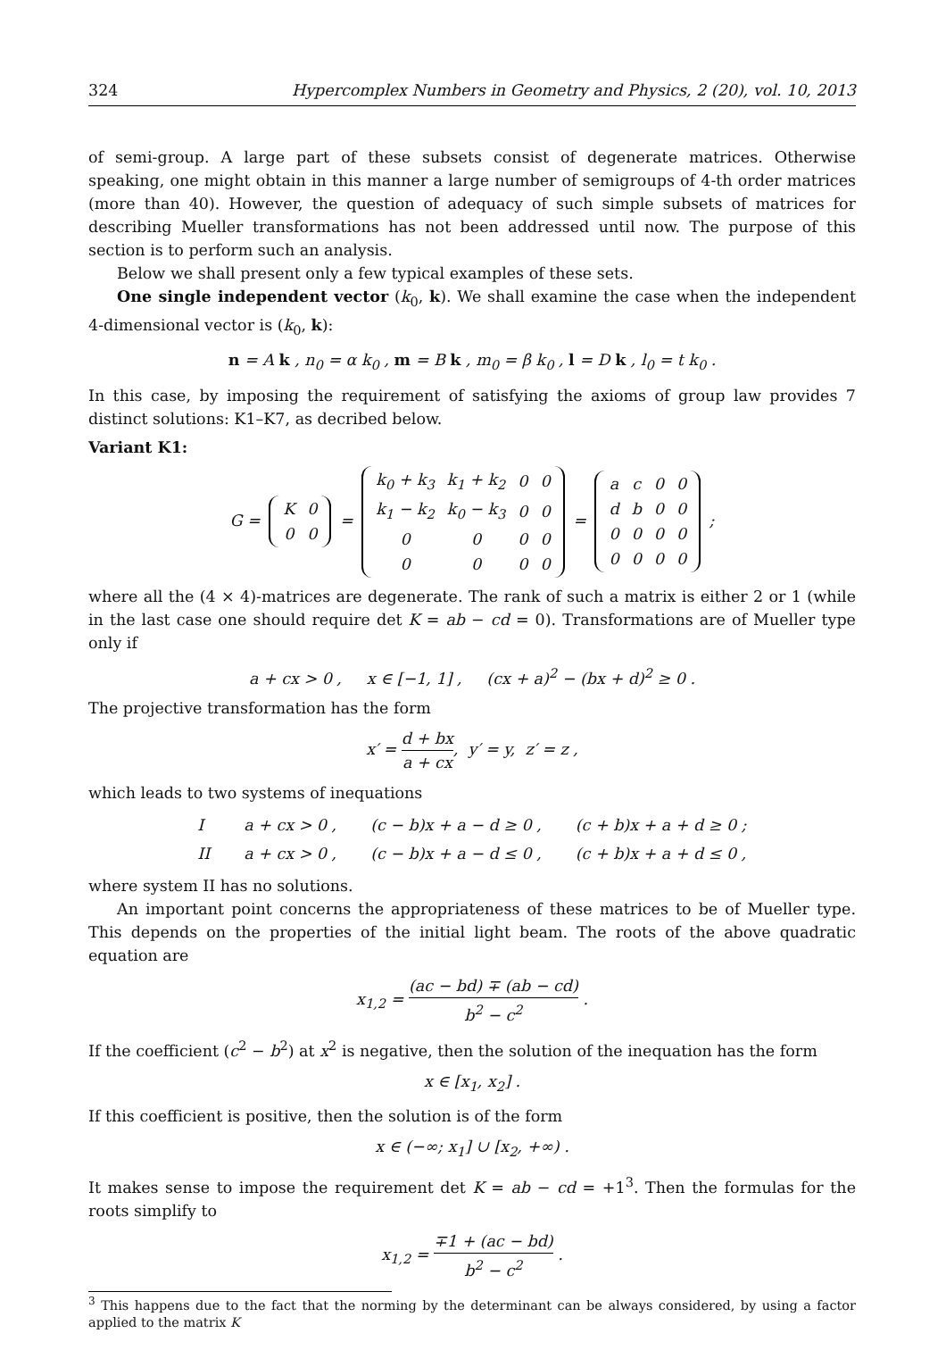324 Hypercomplex Numbers in Geometry and Physics, 2 (20), vol. 10, 2013
of semi-group. A large part of these subsets consist of degenerate matrices. Otherwise speaking, one might obtain in this manner a large number of semigroups of 4-th order matrices (more than 40). However, the question of adequacy of such simple subsets of matrices for describing Mueller transformations has not been addressed until now. The purpose of this section is to perform such an analysis.
Below we shall present only a few typical examples of these sets.
One single independent vector (k<sub>0</sub>, k). We shall examine the case when the independent 4-dimensional vector is (k<sub>0</sub>, k):
n = A k , n<sub>0</sub> = α k<sub>0</sub> , m = B k , m<sub>0</sub> = β k<sub>0</sub> , l = D k , l<sub>0</sub> = t k<sub>0</sub> .
In this case, by imposing the requirement of satisfying the axioms of group law provides 7 distinct solutions: K1–K7, as decribed below.
Variant K1:
G =
| K | 0 |
| 0 | 0 |
=
| k<sub>0</sub> + k<sub>3</sub> | k<sub>1</sub> + k<sub>2</sub> | 0 | 0 |
| k<sub>1</sub> − k<sub>2</sub> | k<sub>0</sub> − k<sub>3</sub> | 0 | 0 |
| 0 | 0 | 0 | 0 |
| 0 | 0 | 0 | 0 |
=
| a | c | 0 | 0 |
| d | b | 0 | 0 |
| 0 | 0 | 0 | 0 |
| 0 | 0 | 0 | 0 |
;
where all the (4 × 4)-matrices are degenerate. The rank of such a matrix is either 2 or 1 (while in the last case one should require det K = ab − cd = 0). Transformations are of Mueller type only if
a + cx > 0 , x ∈ [−1, 1] , (cx + a)<sup>2</sup> − (bx + d)<sup>2</sup> ≥ 0 .
The projective transformation has the form
x′ = d + bx a + cx, y′ = y, z′ = z ,
which leads to two systems of inequations
| I | a + cx > 0 , | (c − b)x + a − d ≥ 0 , | (c + b)x + a + d ≥ 0 ; |
| II | a + cx > 0 , | (c − b)x + a − d ≤ 0 , | (c + b)x + a + d ≤ 0 , |
where system II has no solutions.
An important point concerns the appropriateness of these matrices to be of Mueller type. This depends on the properties of the initial light beam. The roots of the above quadratic equation are
x<sub>1,2</sub> = (ac − bd) ∓ (ab − cd) b<sup>2</sup> − c<sup>2</sup> .
If the coefficient (c<sup>2</sup> − b<sup>2</sup>) at x<sup>2</sup> is negative, then the solution of the inequation has the form
x ∈ [x<sub>1</sub>, x<sub>2</sub>] .
If this coefficient is positive, then the solution is of the form
x ∈ (−∞; x<sub>1</sub>] ∪ [x<sub>2</sub>, +∞) .
It makes sense to impose the requirement det K = ab − cd = +1<sup>3</sup>. Then the formulas for the roots simplify to
x<sub>1,2</sub> = ∓1 + (ac − bd) b<sup>2</sup> − c<sup>2</sup> .
<sup>3</sup> This happens due to the fact that the norming by the determinant can be always considered, by using a factor applied to the matrix K